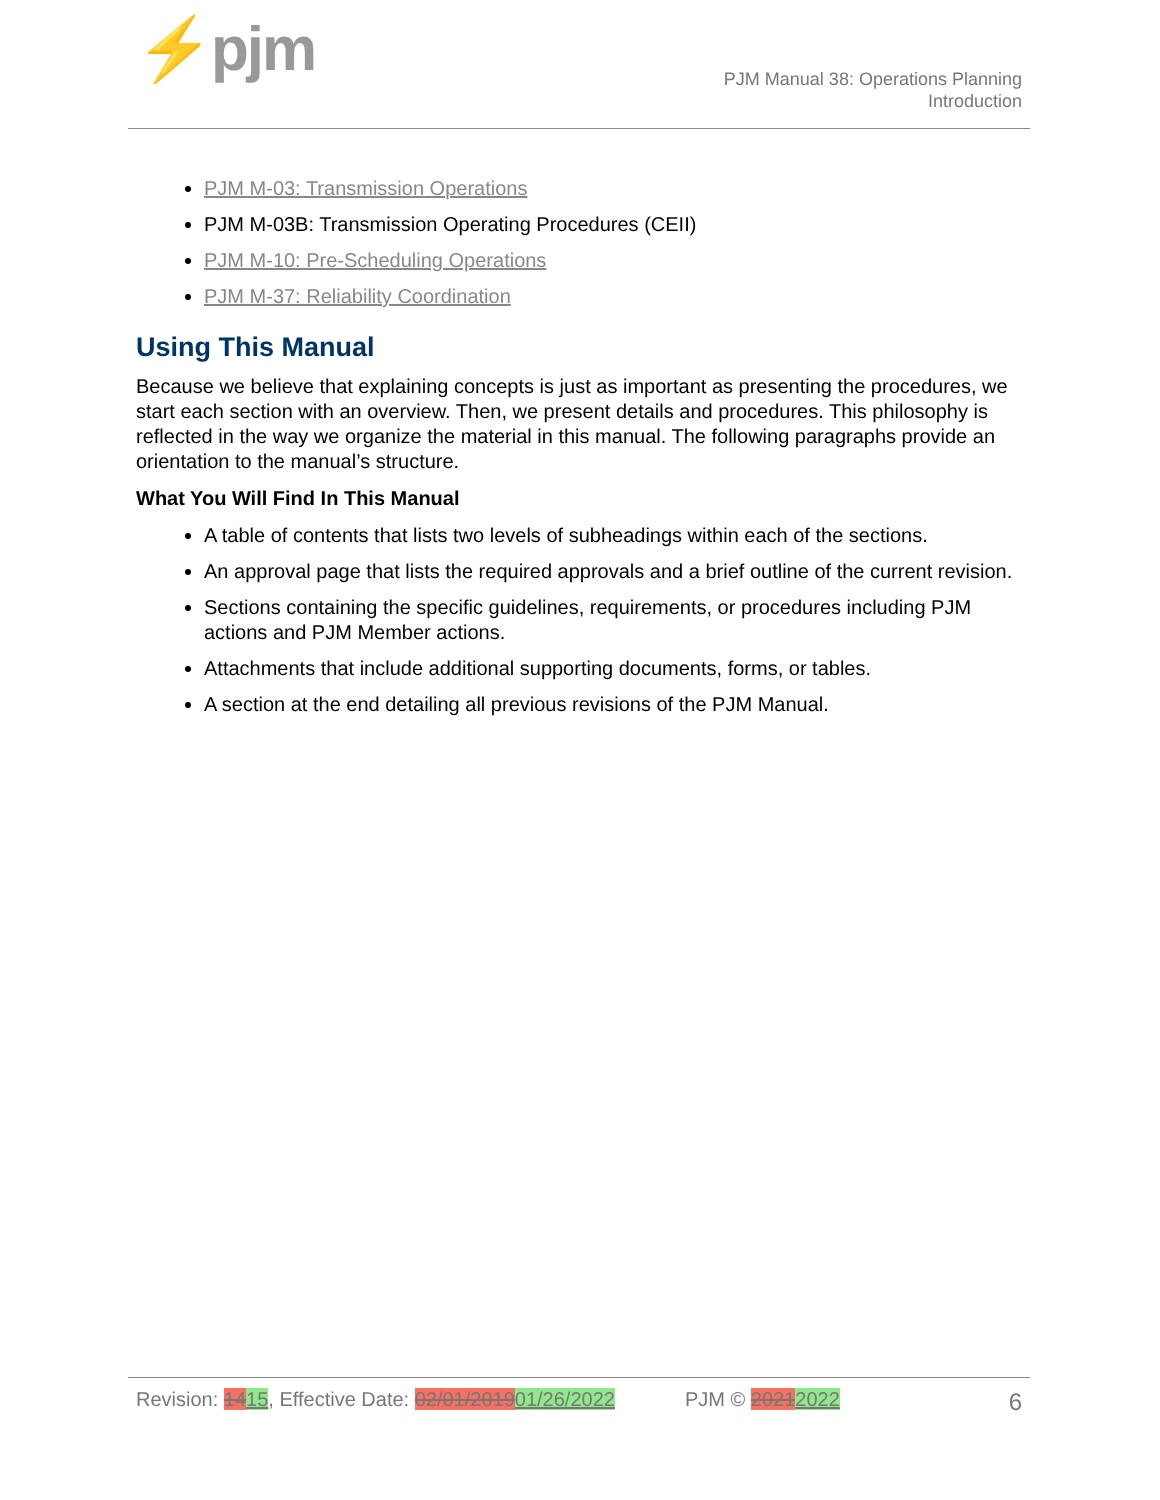⚡pjm
PJM Manual 38: Operations Planning
Introduction
PJM M-03: Transmission Operations
PJM M-03B: Transmission Operating Procedures (CEII)
PJM M-10: Pre-Scheduling Operations
PJM M-37: Reliability Coordination
Using This Manual
Because we believe that explaining concepts is just as important as presenting the procedures, we start each section with an overview. Then, we present details and procedures. This philosophy is reflected in the way we organize the material in this manual. The following paragraphs provide an orientation to the manual’s structure.
What You Will Find In This Manual
A table of contents that lists two levels of subheadings within each of the sections.
An approval page that lists the required approvals and a brief outline of the current revision.
Sections containing the specific guidelines, requirements, or procedures including PJM actions and PJM Member actions.
Attachments that include additional supporting documents, forms, or tables.
A section at the end detailing all previous revisions of the PJM Manual.
Revision: 1415, Effective Date: 02/01/201901/26/2022 PJM © 20212022 6